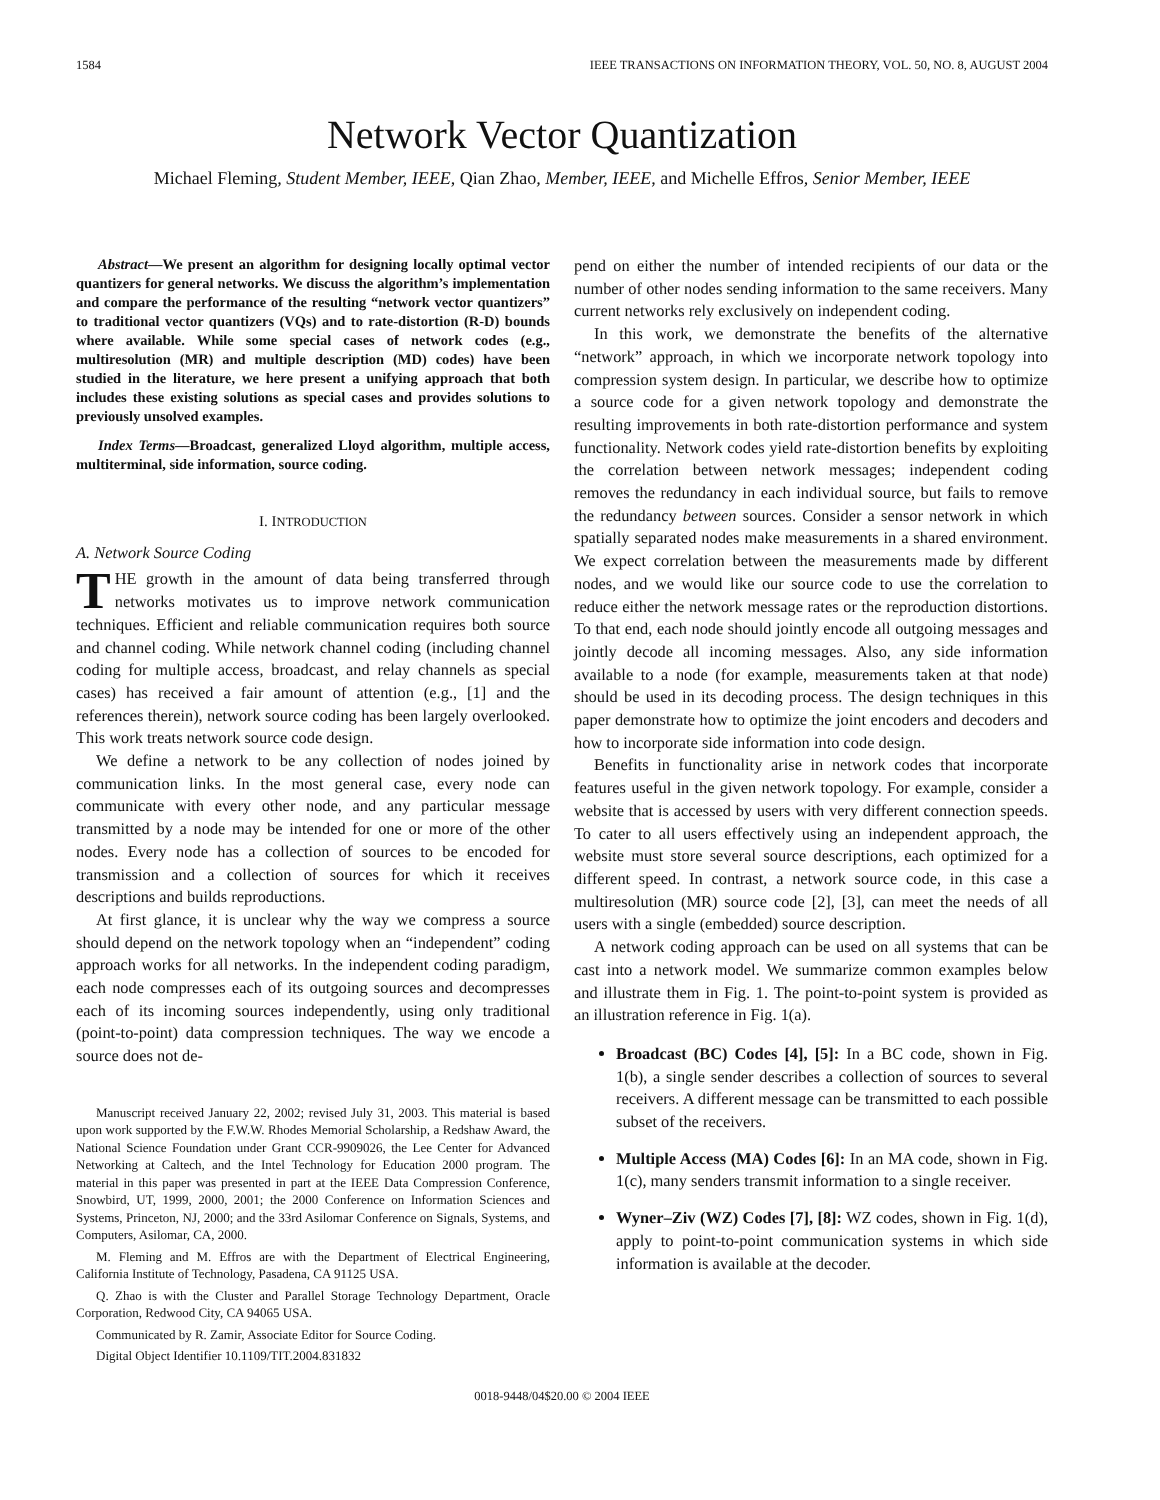1584 IEEE TRANSACTIONS ON INFORMATION THEORY, VOL. 50, NO. 8, AUGUST 2004
Network Vector Quantization
Michael Fleming, Student Member, IEEE, Qian Zhao, Member, IEEE, and Michelle Effros, Senior Member, IEEE
Abstract—We present an algorithm for designing locally optimal vector quantizers for general networks. We discuss the algorithm’s implementation and compare the performance of the resulting “network vector quantizers” to traditional vector quantizers (VQs) and to rate-distortion (R-D) bounds where available. While some special cases of network codes (e.g., multiresolution (MR) and multiple description (MD) codes) have been studied in the literature, we here present a unifying approach that both includes these existing solutions as special cases and provides solutions to previously unsolved examples.
Index Terms—Broadcast, generalized Lloyd algorithm, multiple access, multiterminal, side information, source coding.
I. INTRODUCTION
A. Network Source Coding
THE growth in the amount of data being transferred through networks motivates us to improve network communication techniques. Efficient and reliable communication requires both source and channel coding. While network channel coding (including channel coding for multiple access, broadcast, and relay channels as special cases) has received a fair amount of attention (e.g., [1] and the references therein), network source coding has been largely overlooked. This work treats network source code design.
We define a network to be any collection of nodes joined by communication links. In the most general case, every node can communicate with every other node, and any particular message transmitted by a node may be intended for one or more of the other nodes. Every node has a collection of sources to be encoded for transmission and a collection of sources for which it receives descriptions and builds reproductions.
At first glance, it is unclear why the way we compress a source should depend on the network topology when an “independent” coding approach works for all networks. In the independent coding paradigm, each node compresses each of its outgoing sources and decompresses each of its incoming sources independently, using only traditional (point-to-point) data compression techniques. The way we encode a source does not de-
Manuscript received January 22, 2002; revised July 31, 2003. This material is based upon work supported by the F.W.W. Rhodes Memorial Scholarship, a Redshaw Award, the National Science Foundation under Grant CCR-9909026, the Lee Center for Advanced Networking at Caltech, and the Intel Technology for Education 2000 program. The material in this paper was presented in part at the IEEE Data Compression Conference, Snowbird, UT, 1999, 2000, 2001; the 2000 Conference on Information Sciences and Systems, Princeton, NJ, 2000; and the 33rd Asilomar Conference on Signals, Systems, and Computers, Asilomar, CA, 2000.
M. Fleming and M. Effros are with the Department of Electrical Engineering, California Institute of Technology, Pasadena, CA 91125 USA.
Q. Zhao is with the Cluster and Parallel Storage Technology Department, Oracle Corporation, Redwood City, CA 94065 USA.
Communicated by R. Zamir, Associate Editor for Source Coding.
Digital Object Identifier 10.1109/TIT.2004.831832
pend on either the number of intended recipients of our data or the number of other nodes sending information to the same receivers. Many current networks rely exclusively on independent coding.
In this work, we demonstrate the benefits of the alternative “network” approach, in which we incorporate network topology into compression system design. In particular, we describe how to optimize a source code for a given network topology and demonstrate the resulting improvements in both rate-distortion performance and system functionality. Network codes yield rate-distortion benefits by exploiting the correlation between network messages; independent coding removes the redundancy in each individual source, but fails to remove the redundancy between sources. Consider a sensor network in which spatially separated nodes make measurements in a shared environment. We expect correlation between the measurements made by different nodes, and we would like our source code to use the correlation to reduce either the network message rates or the reproduction distortions. To that end, each node should jointly encode all outgoing messages and jointly decode all incoming messages. Also, any side information available to a node (for example, measurements taken at that node) should be used in its decoding process. The design techniques in this paper demonstrate how to optimize the joint encoders and decoders and how to incorporate side information into code design.
Benefits in functionality arise in network codes that incorporate features useful in the given network topology. For example, consider a website that is accessed by users with very different connection speeds. To cater to all users effectively using an independent approach, the website must store several source descriptions, each optimized for a different speed. In contrast, a network source code, in this case a multiresolution (MR) source code [2], [3], can meet the needs of all users with a single (embedded) source description.
A network coding approach can be used on all systems that can be cast into a network model. We summarize common examples below and illustrate them in Fig. 1. The point-to-point system is provided as an illustration reference in Fig. 1(a).
Broadcast (BC) Codes [4], [5]: In a BC code, shown in Fig. 1(b), a single sender describes a collection of sources to several receivers. A different message can be transmitted to each possible subset of the receivers.
Multiple Access (MA) Codes [6]: In an MA code, shown in Fig. 1(c), many senders transmit information to a single receiver.
Wyner–Ziv (WZ) Codes [7], [8]: WZ codes, shown in Fig. 1(d), apply to point-to-point communication systems in which side information is available at the decoder.
0018-9448/04$20.00 © 2004 IEEE